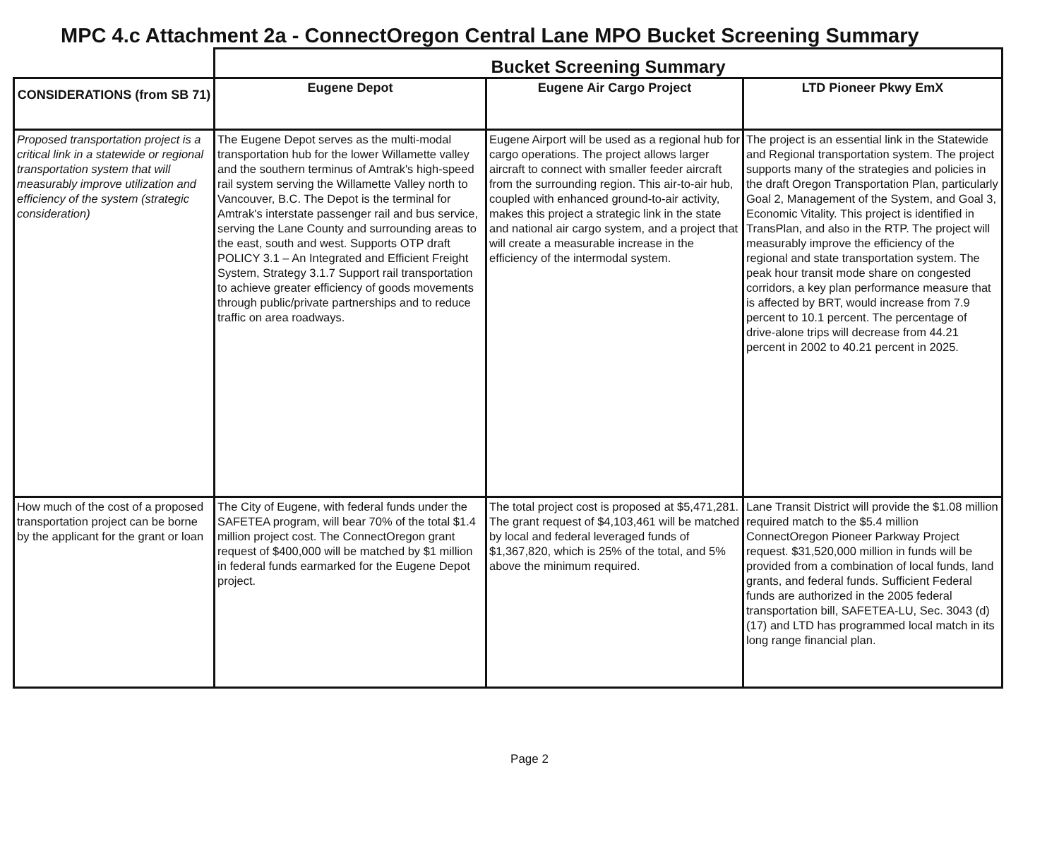MPC 4.c Attachment 2a - ConnectOregon Central Lane MPO Bucket Screening Summary
| | Bucket Screening Summary | | |
| --- | --- | --- | --- |
| CONSIDERATIONS (from SB 71) | Eugene Depot | Eugene Air Cargo Project | LTD Pioneer Pkwy EmX |
| Proposed transportation project is a critical link in a statewide or regional transportation system that will measurably improve utilization and efficiency of the system (strategic consideration) | The Eugene Depot serves as the multi-modal transportation hub for the lower Willamette valley and the southern terminus of Amtrak's high-speed rail system serving the Willamette Valley north to Vancouver, B.C. The Depot is the terminal for Amtrak's interstate passenger rail and bus service, serving the Lane County and surrounding areas to the east, south and west. Supports OTP draft POLICY 3.1 – An Integrated and Efficient Freight System, Strategy 3.1.7 Support rail transportation to achieve greater efficiency of goods movements through public/private partnerships and to reduce traffic on area roadways. | Eugene Airport will be used as a regional hub for cargo operations. The project allows larger aircraft to connect with smaller feeder aircraft from the surrounding region. This air-to-air hub, coupled with enhanced ground-to-air activity, makes this project a strategic link in the state and national air cargo system, and a project that will create a measurable increase in the efficiency of the intermodal system. | The project is an essential link in the Statewide and Regional transportation system. The project supports many of the strategies and policies in the draft Oregon Transportation Plan, particularly Goal 2, Management of the System, and Goal 3, Economic Vitality. This project is identified in TransPlan, and also in the RTP. The project will measurably improve the efficiency of the regional and state transportation system. The peak hour transit mode share on congested corridors, a key plan performance measure that is affected by BRT, would increase from 7.9 percent to 10.1 percent. The percentage of drive-alone trips will decrease from 44.21 percent in 2002 to 40.21 percent in 2025. |
| How much of the cost of a proposed transportation project can be borne by the applicant for the grant or loan | The City of Eugene, with federal funds under the SAFETEA program, will bear 70% of the total $1.4 million project cost. The ConnectOregon grant request of $400,000 will be matched by $1 million in federal funds earmarked for the Eugene Depot project. | The total project cost is proposed at $5,471,281. The grant request of $4,103,461 will be matched by local and federal leveraged funds of $1,367,820, which is 25% of the total, and 5% above the minimum required. | Lane Transit District will provide the $1.08 million required match to the $5.4 million ConnectOregon Pioneer Parkway Project request. $31,520,000 million in funds will be provided from a combination of local funds, land grants, and federal funds. Sufficient Federal funds are authorized in the 2005 federal transportation bill, SAFETEA-LU, Sec. 3043 (d)(17) and LTD has programmed local match in its long range financial plan. |
Page 2